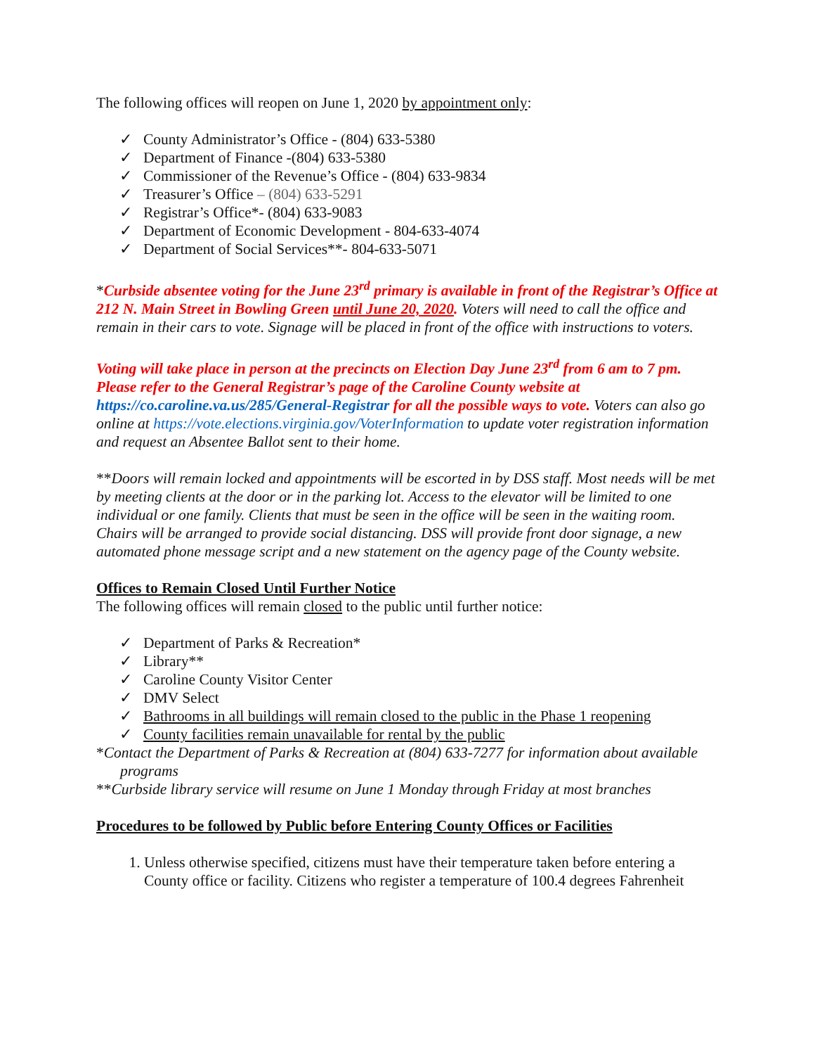The following offices will reopen on June 1, 2020 by appointment only:
✓ County Administrator’s Office - (804) 633-5380
✓ Department of Finance -(804) 633-5380
✓ Commissioner of the Revenue’s Office - (804) 633-9834
✓ Treasurer’s Office – (804) 633-5291
✓ Registrar’s Office*- (804) 633-9083
✓ Department of Economic Development - 804-633-4074
✓ Department of Social Services**- 804-633-5071
*Curbside absentee voting for the June 23<sup>rd</sup> primary is available in front of the Registrar’s Office at 212 N. Main Street in Bowling Green until June 20, 2020. Voters will need to call the office and remain in their cars to vote. Signage will be placed in front of the office with instructions to voters.
Voting will take place in person at the precincts on Election Day June 23<sup>rd</sup> from 6 am to 7 pm. Please refer to the General Registrar’s page of the Caroline County website at https://co.caroline.va.us/285/General-Registrar for all the possible ways to vote. Voters can also go online at https://vote.elections.virginia.gov/VoterInformation to update voter registration information and request an Absentee Ballot sent to their home.
**Doors will remain locked and appointments will be escorted in by DSS staff. Most needs will be met by meeting clients at the door or in the parking lot. Access to the elevator will be limited to one individual or one family. Clients that must be seen in the office will be seen in the waiting room. Chairs will be arranged to provide social distancing. DSS will provide front door signage, a new automated phone message script and a new statement on the agency page of the County website.
Offices to Remain Closed Until Further Notice
The following offices will remain closed to the public until further notice:
✓ Department of Parks & Recreation*
✓ Library**
✓ Caroline County Visitor Center
✓ DMV Select
✓ Bathrooms in all buildings will remain closed to the public in the Phase 1 reopening
✓ County facilities remain unavailable for rental by the public
*Contact the Department of Parks & Recreation at (804) 633-7277 for information about available programs
**Curbside library service will resume on June 1 Monday through Friday at most branches
Procedures to be followed by Public before Entering County Offices or Facilities
1. Unless otherwise specified, citizens must have their temperature taken before entering a County office or facility. Citizens who register a temperature of 100.4 degrees Fahrenheit